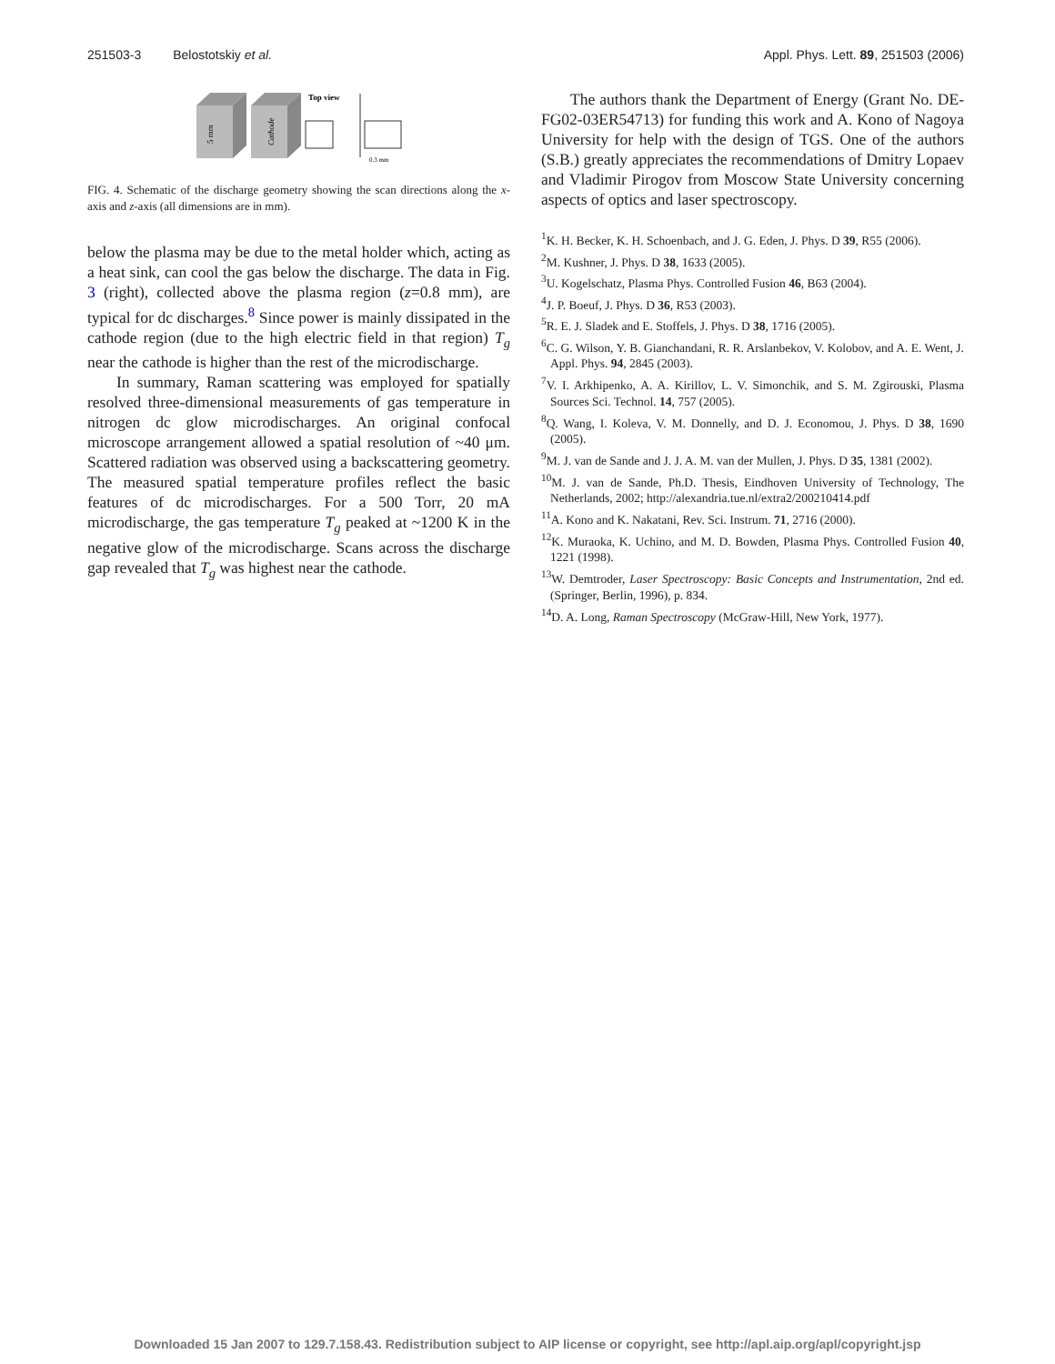251503-3 Belostotskiy et al. Appl. Phys. Lett. 89, 251503 (2006)
5 mm
Cathode
Top view
0.3 mm
FIG. 4. Schematic of the discharge geometry showing the scan directions along the x-axis and z-axis (all dimensions are in mm).
below the plasma may be due to the metal holder which, acting as a heat sink, can cool the gas below the discharge. The data in Fig. 3 (right), collected above the plasma region (z=0.8 mm), are typical for dc discharges.<sup>8</sup> Since power is mainly dissipated in the cathode region (due to the high electric field in that region) T<sub>g</sub> near the cathode is higher than the rest of the microdischarge.
In summary, Raman scattering was employed for spatially resolved three-dimensional measurements of gas temperature in nitrogen dc glow microdischarges. An original confocal microscope arrangement allowed a spatial resolution of ~40 μm. Scattered radiation was observed using a backscattering geometry. The measured spatial temperature profiles reflect the basic features of dc microdischarges. For a 500 Torr, 20 mA microdischarge, the gas temperature T<sub>g</sub> peaked at ~1200 K in the negative glow of the microdischarge. Scans across the discharge gap revealed that T<sub>g</sub> was highest near the cathode.
The authors thank the Department of Energy (Grant No. DE-FG02-03ER54713) for funding this work and A. Kono of Nagoya University for help with the design of TGS. One of the authors (S.B.) greatly appreciates the recommendations of Dmitry Lopaev and Vladimir Pirogov from Moscow State University concerning aspects of optics and laser spectroscopy.
<sup>1</sup> K. H. Becker, K. H. Schoenbach, and J. G. Eden, J. Phys. D 39, R55 (2006).
<sup>2</sup> M. Kushner, J. Phys. D 38, 1633 (2005).
<sup>3</sup> U. Kogelschatz, Plasma Phys. Controlled Fusion 46, B63 (2004).
<sup>4</sup> J. P. Boeuf, J. Phys. D 36, R53 (2003).
<sup>5</sup> R. E. J. Sladek and E. Stoffels, J. Phys. D 38, 1716 (2005).
<sup>6</sup>C. G. Wilson, Y. B. Gianchandani, R. R. Arslanbekov, V. Kolobov, and A. E. Went, J. Appl. Phys. 94, 2845 (2003).
<sup>7</sup> V. I. Arkhipenko, A. A. Kirillov, L. V. Simonchik, and S. M. Zgirouski, Plasma Sources Sci. Technol. 14, 757 (2005).
<sup>8</sup> Q. Wang, I. Koleva, V. M. Donnelly, and D. J. Economou, J. Phys. D 38, 1690 (2005).
<sup>9</sup> M. J. van de Sande and J. J. A. M. van der Mullen, J. Phys. D 35, 1381 (2002).
<sup>10</sup> M. J. van de Sande, Ph.D. Thesis, Eindhoven University of Technology, The Netherlands, 2002; http://alexandria.tue.nl/extra2/200210414.pdf
<sup>11</sup> A. Kono and K. Nakatani, Rev. Sci. Instrum. 71, 2716 (2000).
<sup>12</sup> K. Muraoka, K. Uchino, and M. D. Bowden, Plasma Phys. Controlled Fusion 40, 1221 (1998).
<sup>13</sup> W. Demtroder, Laser Spectroscopy: Basic Concepts and Instrumentation, 2nd ed. (Springer, Berlin, 1996), p. 834.
<sup>14</sup> D. A. Long, Raman Spectroscopy (McGraw-Hill, New York, 1977).
Downloaded 15 Jan 2007 to 129.7.158.43. Redistribution subject to AIP license or copyright, see http://apl.aip.org/apl/copyright.jsp